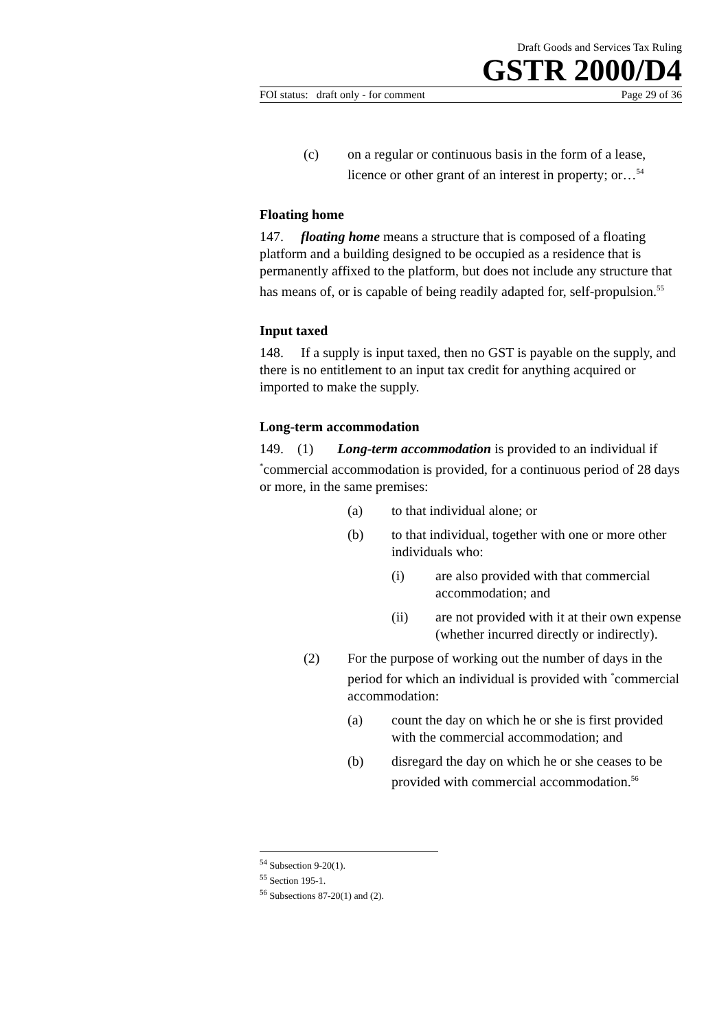Draft Goods and Services Tax Ruling
GSTR 2000/D4
FOI status: draft only - for comment Page 29 of 36
(c) on a regular or continuous basis in the form of a lease, licence or other grant of an interest in property; or…<sup>54</sup>
Floating home
147. floating home means a structure that is composed of a floating platform and a building designed to be occupied as a residence that is permanently affixed to the platform, but does not include any structure that has means of, or is capable of being readily adapted for, self-propulsion.<sup>55</sup>
Input taxed
148. If a supply is input taxed, then no GST is payable on the supply, and there is no entitlement to an input tax credit for anything acquired or imported to make the supply.
Long-term accommodation
149. (1) Long-term accommodation is provided to an individual if <sup>*</sup>commercial accommodation is provided, for a continuous period of 28 days or more, in the same premises:
(a) to that individual alone; or
(b) to that individual, together with one or more other individuals who:
(i) are also provided with that commercial accommodation; and
(ii) are not provided with it at their own expense (whether incurred directly or indirectly).
(2) For the purpose of working out the number of days in the period for which an individual is provided with <sup>*</sup>commercial accommodation:
(a) count the day on which he or she is first provided with the commercial accommodation; and
(b) disregard the day on which he or she ceases to be provided with commercial accommodation.<sup>56</sup>
<sup>54</sup> Subsection 9-20(1).
<sup>55</sup> Section 195-1.
<sup>56</sup> Subsections 87-20(1) and (2).